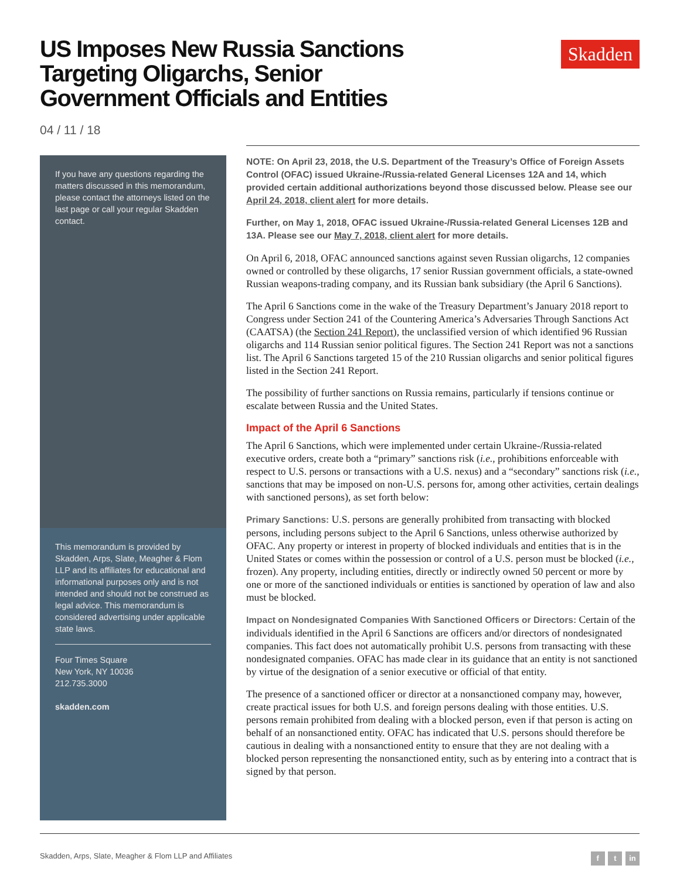US Imposes New Russia Sanctions Targeting Oligarchs, Senior Government Officials and Entities
Skadden
04 / 11 / 18
If you have any questions regarding the matters discussed in this memorandum, please contact the attorneys listed on the last page or call your regular Skadden contact.
This memorandum is provided by Skadden, Arps, Slate, Meagher & Flom LLP and its affiliates for educational and informational purposes only and is not intended and should not be construed as legal advice. This memorandum is considered advertising under applicable state laws.
Four Times Square
New York, NY 10036
212.735.3000
skadden.com
NOTE: On April 23, 2018, the U.S. Department of the Treasury’s Office of Foreign Assets Control (OFAC) issued Ukraine-/Russia-related General Licenses 12A and 14, which provided certain additional authorizations beyond those discussed below. Please see our April 24, 2018, client alert for more details.
Further, on May 1, 2018, OFAC issued Ukraine-/Russia-related General Licenses 12B and 13A. Please see our May 7, 2018, client alert for more details.
On April 6, 2018, OFAC announced sanctions against seven Russian oligarchs, 12 companies owned or controlled by these oligarchs, 17 senior Russian government officials, a state-owned Russian weapons-trading company, and its Russian bank subsidiary (the April 6 Sanctions).
The April 6 Sanctions come in the wake of the Treasury Department’s January 2018 report to Congress under Section 241 of the Countering America’s Adversaries Through Sanctions Act (CAATSA) (the Section 241 Report), the unclassified version of which identified 96 Russian oligarchs and 114 Russian senior political figures. The Section 241 Report was not a sanctions list. The April 6 Sanctions targeted 15 of the 210 Russian oligarchs and senior political figures listed in the Section 241 Report.
The possibility of further sanctions on Russia remains, particularly if tensions continue or escalate between Russia and the United States.
Impact of the April 6 Sanctions
The April 6 Sanctions, which were implemented under certain Ukraine-/Russia-related executive orders, create both a “primary” sanctions risk (i.e., prohibitions enforceable with respect to U.S. persons or transactions with a U.S. nexus) and a “secondary” sanctions risk (i.e., sanctions that may be imposed on non-U.S. persons for, among other activities, certain dealings with sanctioned persons), as set forth below:
Primary Sanctions: U.S. persons are generally prohibited from transacting with blocked persons, including persons subject to the April 6 Sanctions, unless otherwise authorized by OFAC. Any property or interest in property of blocked individuals and entities that is in the United States or comes within the possession or control of a U.S. person must be blocked (i.e., frozen). Any property, including entities, directly or indirectly owned 50 percent or more by one or more of the sanctioned individuals or entities is sanctioned by operation of law and also must be blocked.
Impact on Nondesignated Companies With Sanctioned Officers or Directors: Certain of the individuals identified in the April 6 Sanctions are officers and/or directors of nondesignated companies. This fact does not automatically prohibit U.S. persons from transacting with these nondesignated companies. OFAC has made clear in its guidance that an entity is not sanctioned by virtue of the designation of a senior executive or official of that entity.
The presence of a sanctioned officer or director at a nonsanctioned company may, however, create practical issues for both U.S. and foreign persons dealing with those entities. U.S. persons remain prohibited from dealing with a blocked person, even if that person is acting on behalf of an nonsanctioned entity. OFAC has indicated that U.S. persons should therefore be cautious in dealing with a nonsanctioned entity to ensure that they are not dealing with a blocked person representing the nonsanctioned entity, such as by entering into a contract that is signed by that person.
Skadden, Arps, Slate, Meagher & Flom LLP and Affiliates f t in